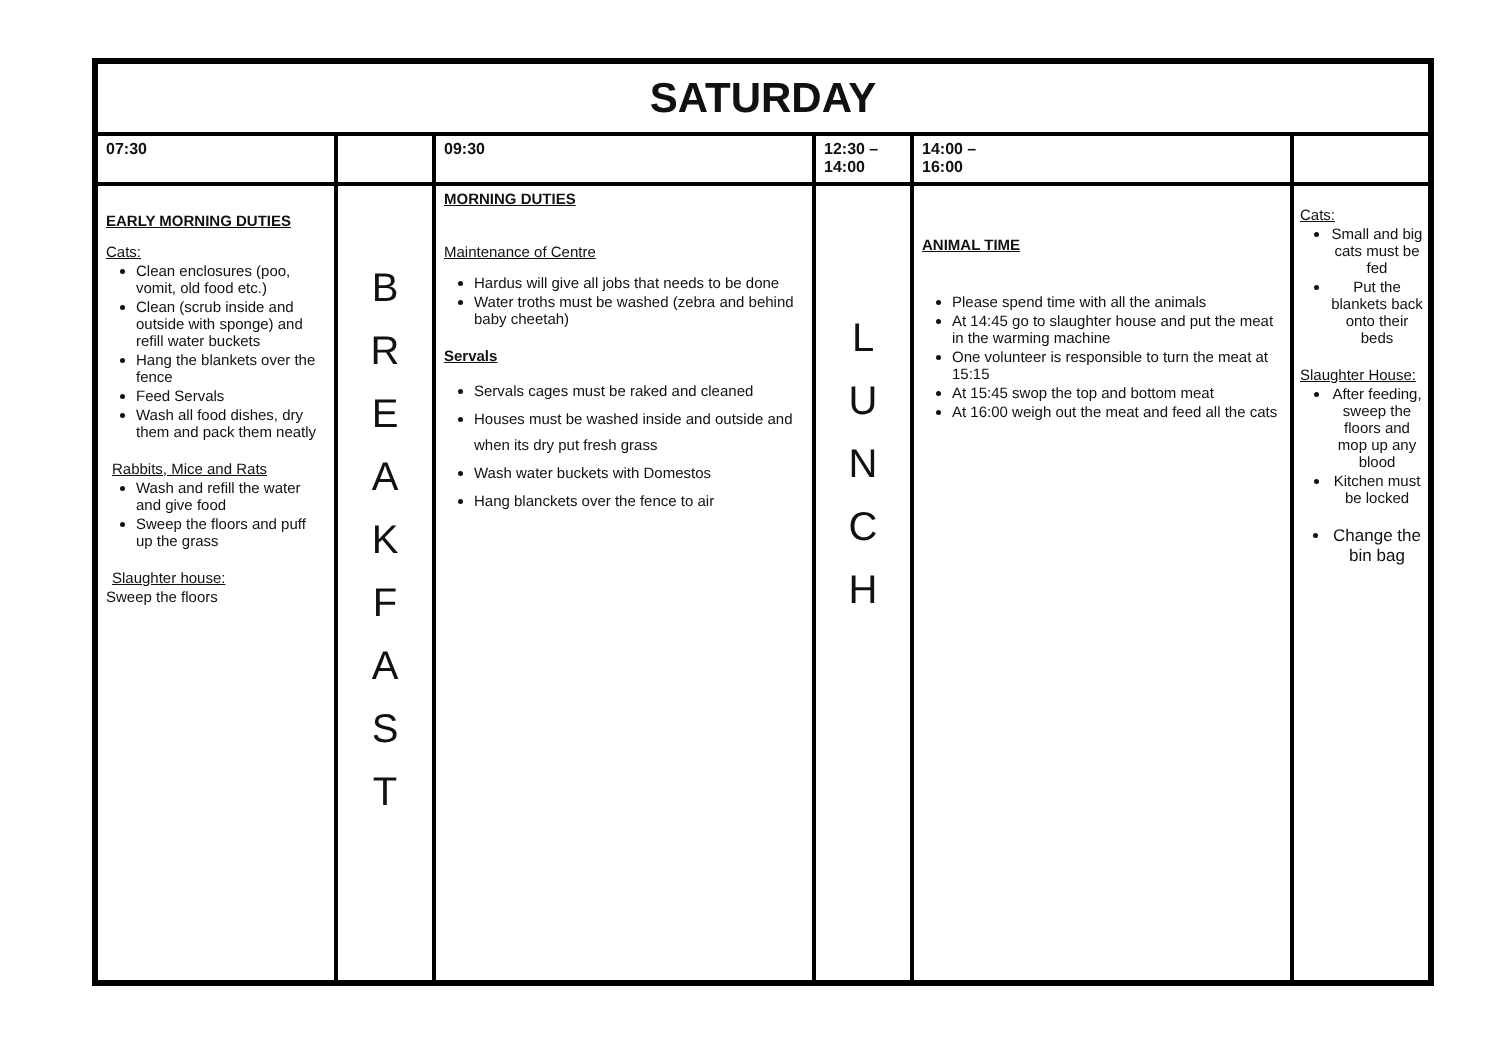| SATURDAY | | | | | |
| --- | --- | --- | --- | --- | --- |
| 07:30 | | 09:30 | 12:30 – 14:00 | 14:00 – 16:00 | |
| EARLY MORNING DUTIES Cats: Clean enclosures (poo, vomit, old food etc.) Clean (scrub inside and outside with sponge) and refill water buckets Hang the blankets over the fence Feed Servals Wash all food dishes, dry them and pack them neatly Rabbits, Mice and Rats Wash and refill the water and give food Sweep the floors and puff up the grass Slaughter house: Sweep the floors | B R E A K F A S T | MORNING DUTIES Maintenance of Centre Hardus will give all jobs that needs to be done Water troths must be washed (zebra and behind baby cheetah) Servals Servals cages must be raked and cleaned Houses must be washed inside and outside and when its dry put fresh grass Wash water buckets with Domestos Hang blanckets over the fence to air | L U N C H | ANIMAL TIME Please spend time with all the animals At 14:45 go to slaughter house and put the meat in the warming machine One volunteer is responsible to turn the meat at 15:15 At 15:45 swop the top and bottom meat At 16:00 weigh out the meat and feed all the cats | Cats: Small and big cats must be fed Put the blankets back onto their beds Slaughter House: After feeding, sweep the floors and mop up any blood Kitchen must be locked Change the bin bag |